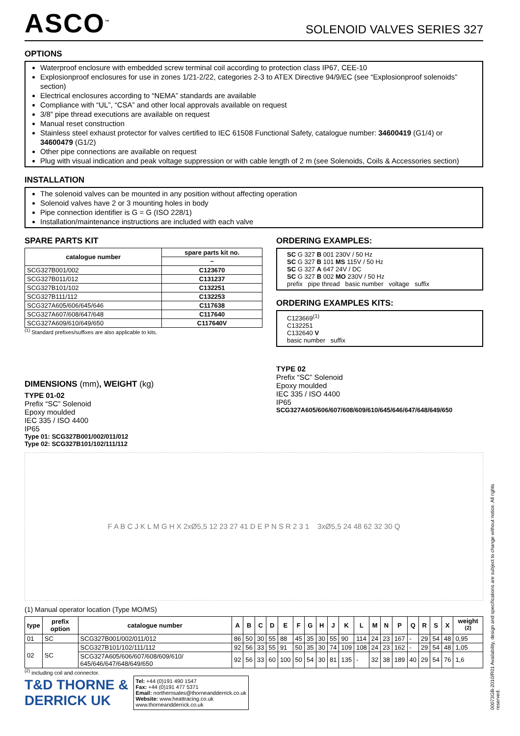ASCO<sup>™</sup>
SOLENOID VALVES SERIES 327
OPTIONS
Waterproof enclosure with embedded screw terminal coil according to protection class IP67, CEE-10
Explosionproof enclosures for use in zones 1/21-2/22, categories 2-3 to ATEX Directive 94/9/EC (see “Explosionproof solenoids” section)
Electrical enclosures according to “NEMA” standards are available
Compliance with “UL”, “CSA” and other local approvals available on request
3/8” pipe thread executions are available on request
Manual reset construction
Stainless steel exhaust protector for valves certified to IEC 61508 Functional Safety, catalogue number: 34600419 (G1/4) or 34600479 (G1/2)
Other pipe connections are available on request
Plug with visual indication and peak voltage suppression or with cable length of 2 m (see Solenoids, Coils & Accessories section)
INSTALLATION
The solenoid valves can be mounted in any position without affecting operation
Solenoid valves have 2 or 3 mounting holes in body
Pipe connection identifier is G = G (ISO 228/1)
Installation/maintenance instructions are included with each valve
SPARE PARTS KIT
| catalogue number | spare parts kit no. |
| --- | --- |
| | ~ |
| SCG327B001/002 | C123670 |
| SCG327B011/012 | C131237 |
| SCG327B101/102 | C132251 |
| SCG327B111/112 | C132253 |
| SCG327A605/606/645/646 | C117638 |
| SCG327A607/608/647/648 | C117640 |
| SCG327A609/610/649/650 | C117640V |
<sup>(1)</sup> Standard prefixes/suffixes are also applicable to kits.
DIMENSIONS (mm), WEIGHT (kg)
TYPE 01-02
Prefix “SC” Solenoid
Epoxy moulded
IEC 335 / ISO 4400
IP65
Type 01: SCG327B001/002/011/012
Type 02: SCG327B101/102/111/112
ORDERING EXAMPLES:
SC G 327 B 001 230V / 50 Hz
SC G 327 B 101 MS 115V / 50 Hz
SC G 327 A 647 24V / DC
SC G 327 B 002 MO 230V / 50 Hz
prefix pipe thread basic number voltage suffix
ORDERING EXAMPLES KITS:
C123669<sup>(1)</sup>
C132251
C132640 V
basic number suffix
TYPE 02
Prefix “SC” Solenoid
Epoxy moulded
IEC 335 / ISO 4400
IP65
SCG327A605/606/607/608/609/610/645/646/647/648/649/650
F A B C J K L M G H X 2xØ5,5 12 23 27 41 D E P N S R 2 3 1 3xØ5,5 24 48 62 32 30 Q
(1) Manual operator location (Type MO/MS)
| type | prefix option | catalogue number | A | B | C | D | E | F | G | H | J | K | L | M | N | P | Q | R | S | X | weight <sup>(2)</sup> |
| --- | --- | --- | --- | --- | --- | --- | --- | --- | --- | --- | --- | --- | --- | --- | --- | --- | --- | --- | --- | --- | --- |
| 01 | SC | SCG327B001/002/011/012 | 86 | 50 | 30 | 55 | 88 | 45 | 35 | 30 | 55 | 90 | 114 | 24 | 23 | 167 | - | 29 | 54 | 48 | 0,95 |
| 02 | SC | SCG327B101/102/111/112 | 92 | 56 | 33 | 55 | 91 | 50 | 35 | 30 | 74 | 109 | 108 | 24 | 23 | 162 | - | 29 | 54 | 48 | 1,05 |
| | | SCG327A605/606/607/608/609/610/ 645/646/647/648/649/650 | 92 | 56 | 33 | 60 | 100 | 50 | 54 | 30 | 81 | 135 | - | 32 | 38 | 189 | 40 | 29 | 54 | 76 | 1,6 |
<sup>(2)</sup> including coil and connector.
T&D THORNE &
DERRICK UK
Tel: +44 (0)191 490 1547
Fax: +44 (0)191 477 5371
Email: northernsales@thorneandderrick.co.uk
Website: www.heattracing.co.uk
www.thorneandderrick.co.uk
00073GB-2010/R01 Availability, design and specifications are subject to change without notice. All rights reserved.